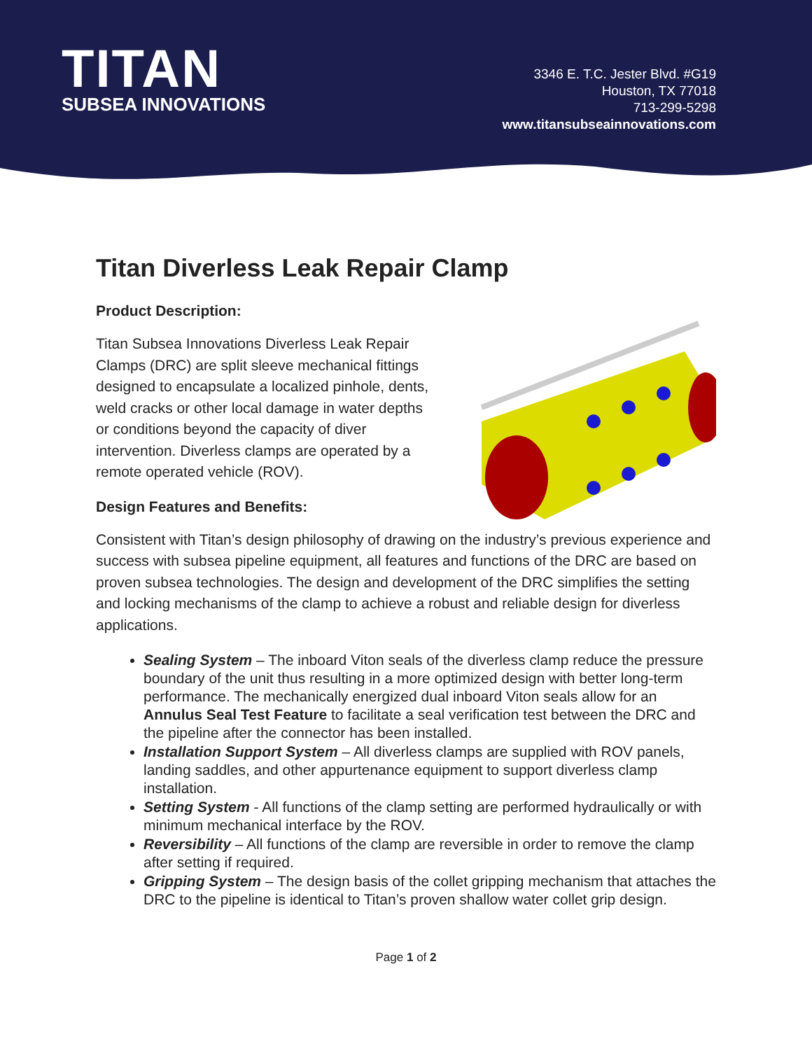TITAN
SUBSEA INNOVATIONS
3346 E. T.C. Jester Blvd. #G19
Houston, TX 77018
713-299-5298
www.titansubseainnovations.com
Titan Diverless Leak Repair Clamp
Product Description:
Titan Subsea Innovations Diverless Leak Repair Clamps (DRC) are split sleeve mechanical fittings designed to encapsulate a localized pinhole, dents, weld cracks or other local damage in water depths or conditions beyond the capacity of diver intervention. Diverless clamps are operated by a remote operated vehicle (ROV).
Design Features and Benefits:
Consistent with Titan’s design philosophy of drawing on the industry’s previous experience and success with subsea pipeline equipment, all features and functions of the DRC are based on proven subsea technologies. The design and development of the DRC simplifies the setting and locking mechanisms of the clamp to achieve a robust and reliable design for diverless applications.
Sealing System – The inboard Viton seals of the diverless clamp reduce the pressure boundary of the unit thus resulting in a more optimized design with better long-term performance. The mechanically energized dual inboard Viton seals allow for an Annulus Seal Test Feature to facilitate a seal verification test between the DRC and the pipeline after the connector has been installed.
Installation Support System – All diverless clamps are supplied with ROV panels, landing saddles, and other appurtenance equipment to support diverless clamp installation.
Setting System - All functions of the clamp setting are performed hydraulically or with minimum mechanical interface by the ROV.
Reversibility – All functions of the clamp are reversible in order to remove the clamp after setting if required.
Gripping System – The design basis of the collet gripping mechanism that attaches the DRC to the pipeline is identical to Titan’s proven shallow water collet grip design.
Page 1 of 2